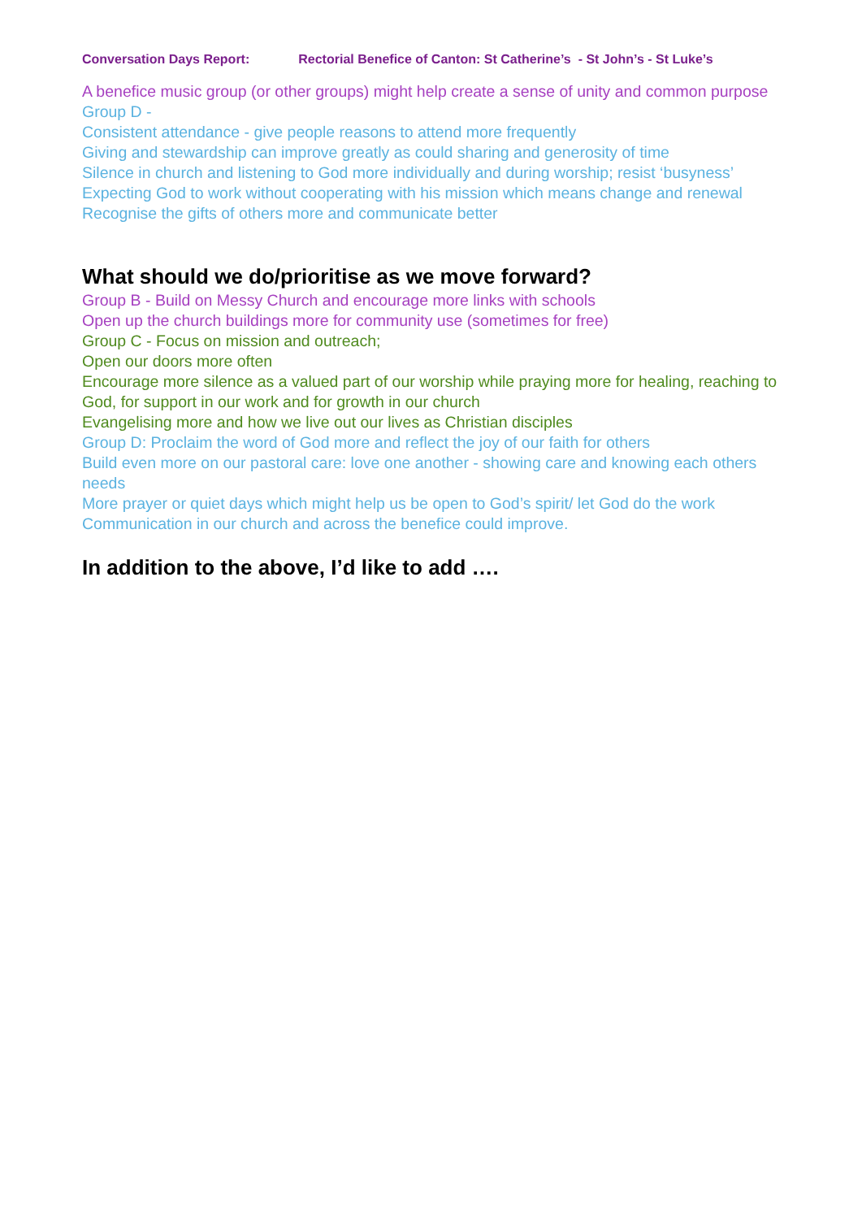Conversation Days Report: Rectorial Benefice of Canton: St Catherine’s - St John’s - St Luke’s
A benefice music group (or other groups) might help create a sense of unity and common purpose
Group D -
Consistent attendance - give people reasons to attend more frequently
Giving and stewardship can improve greatly as could sharing and generosity of time
Silence in church and listening to God more individually and during worship; resist ‘busyness’
Expecting God to work without cooperating with his mission which means change and renewal
Recognise the gifts of others more and communicate better
What should we do/prioritise as we move forward?
Group B - Build on Messy Church and encourage more links with schools
Open up the church buildings more for community use (sometimes for free)
Group C - Focus on mission and outreach;
Open our doors more often
Encourage more silence as a valued part of our worship while praying more for healing, reaching to God, for support in our work and for growth in our church
Evangelising more and how we live out our lives as Christian disciples
Group D: Proclaim the word of God more and reflect the joy of our faith for others
Build even more on our pastoral care: love one another - showing care and knowing each others needs
More prayer or quiet days which might help us be open to God’s spirit/ let God do the work
Communication in our church and across the benefice could improve.
In addition to the above, I’d like to add ….